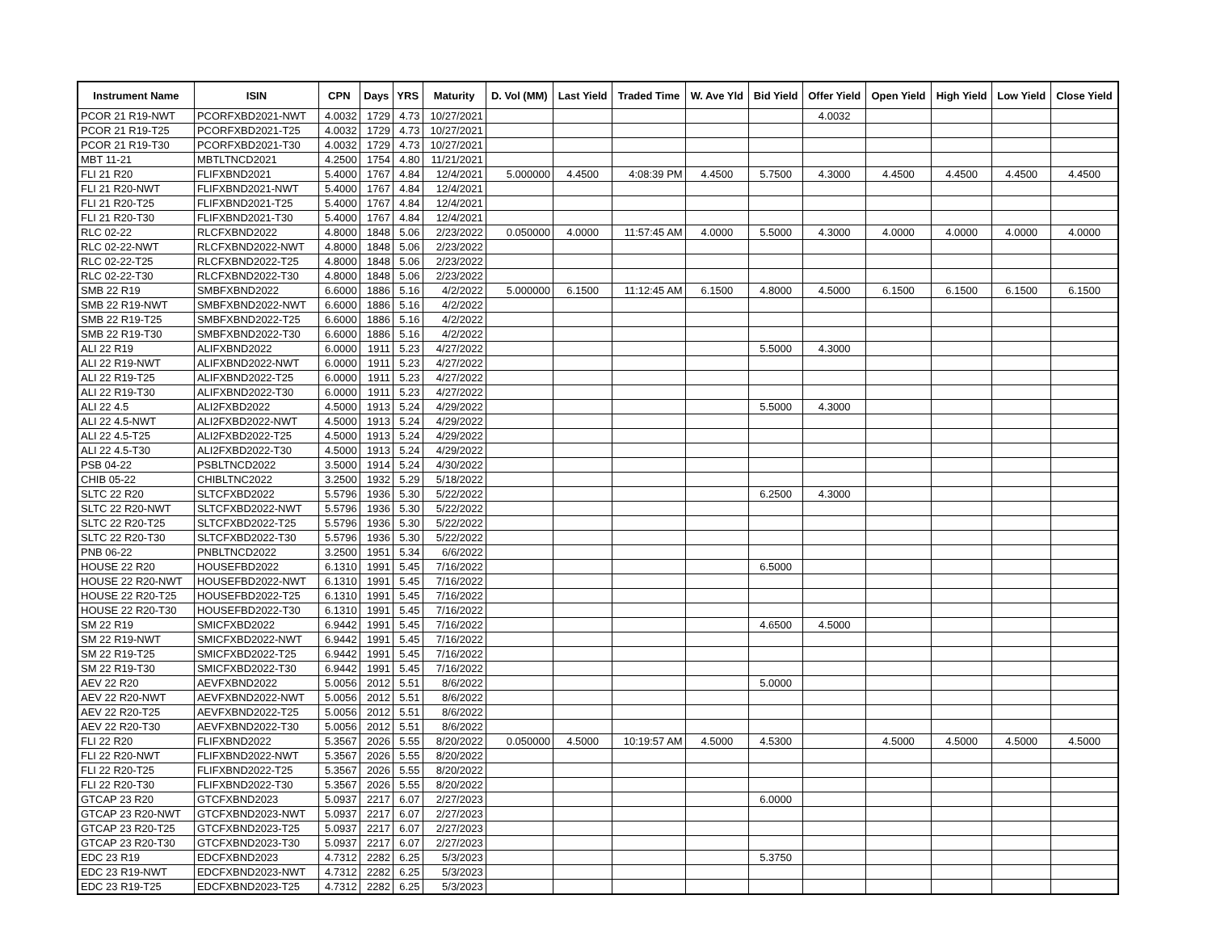| Instrument Name | ISIN | CPN | Days | YRS | Maturity | D. Vol (MM) | Last Yield | Traded Time | W. Ave Yld | Bid Yield | Offer Yield | Open Yield | High Yield | Low Yield | Close Yield |
| --- | --- | --- | --- | --- | --- | --- | --- | --- | --- | --- | --- | --- | --- | --- | --- |
| PCOR 21 R19-NWT | PCORFXBD2021-NWT | 4.0032 | 1729 | 4.73 | 10/27/2021 | | | | | | 4.0032 | | | | |
| PCOR 21 R19-T25 | PCORFXBD2021-T25 | 4.0032 | 1729 | 4.73 | 10/27/2021 | | | | | | | | | | |
| PCOR 21 R19-T30 | PCORFXBD2021-T30 | 4.0032 | 1729 | 4.73 | 10/27/2021 | | | | | | | | | | |
| MBT 11-21 | MBTLTNCD2021 | 4.2500 | 1754 | 4.80 | 11/21/2021 | | | | | | | | | | |
| FLI 21 R20 | FLIFXBND2021 | 5.4000 | 1767 | 4.84 | 12/4/2021 | 5.000000 | 4.4500 | 4:08:39 PM | 4.4500 | 5.7500 | 4.3000 | 4.4500 | 4.4500 | 4.4500 | 4.4500 |
| FLI 21 R20-NWT | FLIFXBND2021-NWT | 5.4000 | 1767 | 4.84 | 12/4/2021 | | | | | | | | | | |
| FLI 21 R20-T25 | FLIFXBND2021-T25 | 5.4000 | 1767 | 4.84 | 12/4/2021 | | | | | | | | | | |
| FLI 21 R20-T30 | FLIFXBND2021-T30 | 5.4000 | 1767 | 4.84 | 12/4/2021 | | | | | | | | | | |
| RLC 02-22 | RLCFXBND2022 | 4.8000 | 1848 | 5.06 | 2/23/2022 | 0.050000 | 4.0000 | 11:57:45 AM | 4.0000 | 5.5000 | 4.3000 | 4.0000 | 4.0000 | 4.0000 | 4.0000 |
| RLC 02-22-NWT | RLCFXBND2022-NWT | 4.8000 | 1848 | 5.06 | 2/23/2022 | | | | | | | | | | |
| RLC 02-22-T25 | RLCFXBND2022-T25 | 4.8000 | 1848 | 5.06 | 2/23/2022 | | | | | | | | | | |
| RLC 02-22-T30 | RLCFXBND2022-T30 | 4.8000 | 1848 | 5.06 | 2/23/2022 | | | | | | | | | | |
| SMB 22 R19 | SMBFXBND2022 | 6.6000 | 1886 | 5.16 | 4/2/2022 | 5.000000 | 6.1500 | 11:12:45 AM | 6.1500 | 4.8000 | 4.5000 | 6.1500 | 6.1500 | 6.1500 | 6.1500 |
| SMB 22 R19-NWT | SMBFXBND2022-NWT | 6.6000 | 1886 | 5.16 | 4/2/2022 | | | | | | | | | | |
| SMB 22 R19-T25 | SMBFXBND2022-T25 | 6.6000 | 1886 | 5.16 | 4/2/2022 | | | | | | | | | | |
| SMB 22 R19-T30 | SMBFXBND2022-T30 | 6.6000 | 1886 | 5.16 | 4/2/2022 | | | | | | | | | | |
| ALI 22 R19 | ALIFXBND2022 | 6.0000 | 1911 | 5.23 | 4/27/2022 | | | | | 5.5000 | 4.3000 | | | | |
| ALI 22 R19-NWT | ALIFXBND2022-NWT | 6.0000 | 1911 | 5.23 | 4/27/2022 | | | | | | | | | | |
| ALI 22 R19-T25 | ALIFXBND2022-T25 | 6.0000 | 1911 | 5.23 | 4/27/2022 | | | | | | | | | | |
| ALI 22 R19-T30 | ALIFXBND2022-T30 | 6.0000 | 1911 | 5.23 | 4/27/2022 | | | | | | | | | | |
| ALI 22 4.5 | ALI2FXBD2022 | 4.5000 | 1913 | 5.24 | 4/29/2022 | | | | | 5.5000 | 4.3000 | | | | |
| ALI 22 4.5-NWT | ALI2FXBD2022-NWT | 4.5000 | 1913 | 5.24 | 4/29/2022 | | | | | | | | | | |
| ALI 22 4.5-T25 | ALI2FXBD2022-T25 | 4.5000 | 1913 | 5.24 | 4/29/2022 | | | | | | | | | | |
| ALI 22 4.5-T30 | ALI2FXBD2022-T30 | 4.5000 | 1913 | 5.24 | 4/29/2022 | | | | | | | | | | |
| PSB 04-22 | PSBLTNCD2022 | 3.5000 | 1914 | 5.24 | 4/30/2022 | | | | | | | | | | |
| CHIB 05-22 | CHIBLTNC2022 | 3.2500 | 1932 | 5.29 | 5/18/2022 | | | | | | | | | | |
| SLTC 22 R20 | SLTCFXBD2022 | 5.5796 | 1936 | 5.30 | 5/22/2022 | | | | | 6.2500 | 4.3000 | | | | |
| SLTC 22 R20-NWT | SLTCFXBD2022-NWT | 5.5796 | 1936 | 5.30 | 5/22/2022 | | | | | | | | | | |
| SLTC 22 R20-T25 | SLTCFXBD2022-T25 | 5.5796 | 1936 | 5.30 | 5/22/2022 | | | | | | | | | | |
| SLTC 22 R20-T30 | SLTCFXBD2022-T30 | 5.5796 | 1936 | 5.30 | 5/22/2022 | | | | | | | | | | |
| PNB 06-22 | PNBLTNCD2022 | 3.2500 | 1951 | 5.34 | 6/6/2022 | | | | | | | | | | |
| HOUSE 22 R20 | HOUSEFBD2022 | 6.1310 | 1991 | 5.45 | 7/16/2022 | | | | | 6.5000 | | | | | |
| HOUSE 22 R20-NWT | HOUSEFBD2022-NWT | 6.1310 | 1991 | 5.45 | 7/16/2022 | | | | | | | | | | |
| HOUSE 22 R20-T25 | HOUSEFBD2022-T25 | 6.1310 | 1991 | 5.45 | 7/16/2022 | | | | | | | | | | |
| HOUSE 22 R20-T30 | HOUSEFBD2022-T30 | 6.1310 | 1991 | 5.45 | 7/16/2022 | | | | | | | | | | |
| SM 22 R19 | SMICFXBD2022 | 6.9442 | 1991 | 5.45 | 7/16/2022 | | | | | 4.6500 | 4.5000 | | | | |
| SM 22 R19-NWT | SMICFXBD2022-NWT | 6.9442 | 1991 | 5.45 | 7/16/2022 | | | | | | | | | | |
| SM 22 R19-T25 | SMICFXBD2022-T25 | 6.9442 | 1991 | 5.45 | 7/16/2022 | | | | | | | | | | |
| SM 22 R19-T30 | SMICFXBD2022-T30 | 6.9442 | 1991 | 5.45 | 7/16/2022 | | | | | | | | | | |
| AEV 22 R20 | AEVFXBND2022 | 5.0056 | 2012 | 5.51 | 8/6/2022 | | | | | 5.0000 | | | | | |
| AEV 22 R20-NWT | AEVFXBND2022-NWT | 5.0056 | 2012 | 5.51 | 8/6/2022 | | | | | | | | | | |
| AEV 22 R20-T25 | AEVFXBND2022-T25 | 5.0056 | 2012 | 5.51 | 8/6/2022 | | | | | | | | | | |
| AEV 22 R20-T30 | AEVFXBND2022-T30 | 5.0056 | 2012 | 5.51 | 8/6/2022 | | | | | | | | | | |
| FLI 22 R20 | FLIFXBND2022 | 5.3567 | 2026 | 5.55 | 8/20/2022 | 0.050000 | 4.5000 | 10:19:57 AM | 4.5000 | 4.5300 | | 4.5000 | 4.5000 | 4.5000 | 4.5000 |
| FLI 22 R20-NWT | FLIFXBND2022-NWT | 5.3567 | 2026 | 5.55 | 8/20/2022 | | | | | | | | | | |
| FLI 22 R20-T25 | FLIFXBND2022-T25 | 5.3567 | 2026 | 5.55 | 8/20/2022 | | | | | | | | | | |
| FLI 22 R20-T30 | FLIFXBND2022-T30 | 5.3567 | 2026 | 5.55 | 8/20/2022 | | | | | | | | | | |
| GTCAP 23 R20 | GTCFXBND2023 | 5.0937 | 2217 | 6.07 | 2/27/2023 | | | | | 6.0000 | | | | | |
| GTCAP 23 R20-NWT | GTCFXBND2023-NWT | 5.0937 | 2217 | 6.07 | 2/27/2023 | | | | | | | | | | |
| GTCAP 23 R20-T25 | GTCFXBND2023-T25 | 5.0937 | 2217 | 6.07 | 2/27/2023 | | | | | | | | | | |
| GTCAP 23 R20-T30 | GTCFXBND2023-T30 | 5.0937 | 2217 | 6.07 | 2/27/2023 | | | | | | | | | | |
| EDC 23 R19 | EDCFXBND2023 | 4.7312 | 2282 | 6.25 | 5/3/2023 | | | | | 5.3750 | | | | | |
| EDC 23 R19-NWT | EDCFXBND2023-NWT | 4.7312 | 2282 | 6.25 | 5/3/2023 | | | | | | | | | | |
| EDC 23 R19-T25 | EDCFXBND2023-T25 | 4.7312 | 2282 | 6.25 | 5/3/2023 | | | | | | | | | | |